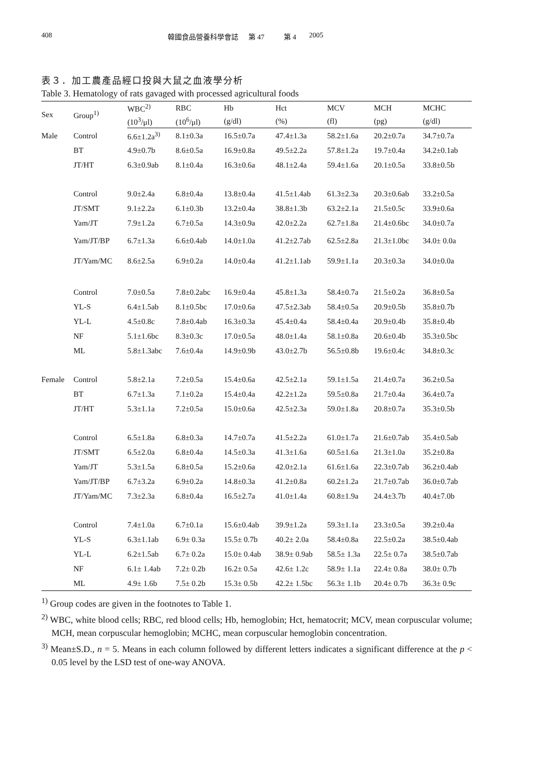408 韓國食品營養科學會誌 第 47 第 4 2005
表３．加工農產品經口投與大鼠之血液學分析
Table 3. Hematology of rats gavaged with processed agricultural foods
| Sex | Group<sup>1)</sup> | WBC<sup>2)</sup> | RBC | Hb | Hct | MCV | MCH | MCHC |
| --- | --- | --- | --- | --- | --- | --- | --- | --- |
| | | (10<sup>3</sup>/μl) | (10<sup>6</sup>/μl) | (g/dl) | (%) | (fl) | (pg) | (g/dl) |
| Male | Control | 6.6±1.2a<sup>3)</sup> | 8.1±0.3a | 16.5±0.7a | 47.4±1.3a | 58.2±1.6a | 20.2±0.7a | 34.7±0.7a |
| | BT | 4.9±0.7b | 8.6±0.5a | 16.9±0.8a | 49.5±2.2a | 57.8±1.2a | 19.7±0.4a | 34.2±0.1ab |
| | JT/HT | 6.3±0.9ab | 8.1±0.4a | 16.3±0.6a | 48.1±2.4a | 59.4±1.6a | 20.1±0.5a | 33.8±0.5b |
| | Control | 9.0±2.4a | 6.8±0.4a | 13.8±0.4a | 41.5±1.4ab | 61.3±2.3a | 20.3±0.6ab | 33.2±0.5a |
| | JT/SMT | 9.1±2.2a | 6.1±0.3b | 13.2±0.4a | 38.8±1.3b | 63.2±2.1a | 21.5±0.5c | 33.9±0.6a |
| | Yam/JT | 7.9±1.2a | 6.7±0.5a | 14.3±0.9a | 42.0±2.2a | 62.7±1.8a | 21.4±0.6bc | 34.0±0.7a |
| | Yam/JT/BP | 6.7±1.3a | 6.6±0.4ab | 14.0±1.0a | 41.2±2.7ab | 62.5±2.8a | 21.3±1.0bc | 34.0± 0.0a |
| | JT/Yam/MC | 8.6±2.5a | 6.9±0.2a | 14.0±0.4a | 41.2±1.1ab | 59.9±1.1a | 20.3±0.3a | 34.0±0.0a |
| | Control | 7.0±0.5a | 7.8±0.2abc | 16.9±0.4a | 45.8±1.3a | 58.4±0.7a | 21.5±0.2a | 36.8±0.5a |
| | YL-S | 6.4±1.5ab | 8.1±0.5bc | 17.0±0.6a | 47.5±2.3ab | 58.4±0.5a | 20.9±0.5b | 35.8±0.7b |
| | YL-L | 4.5±0.8c | 7.8±0.4ab | 16.3±0.3a | 45.4±0.4a | 58.4±0.4a | 20.9±0.4b | 35.8±0.4b |
| | NF | 5.1±1.6bc | 8.3±0.3c | 17.0±0.5a | 48.0±1.4a | 58.1±0.8a | 20.6±0.4b | 35.3±0.5bc |
| | ML | 5.8±1.3abc | 7.6±0.4a | 14.9±0.9b | 43.0±2.7b | 56.5±0.8b | 19.6±0.4c | 34.8±0.3c |
| Female | Control | 5.8±2.1a | 7.2±0.5a | 15.4±0.6a | 42.5±2.1a | 59.1±1.5a | 21.4±0.7a | 36.2±0.5a |
| | BT | 6.7±1.3a | 7.1±0.2a | 15.4±0.4a | 42.2±1.2a | 59.5±0.8a | 21.7±0.4a | 36.4±0.7a |
| | JT/HT | 5.3±1.1a | 7.2±0.5a | 15.0±0.6a | 42.5±2.3a | 59.0±1.8a | 20.8±0.7a | 35.3±0.5b |
| | Control | 6.5±1.8a | 6.8±0.3a | 14.7±0.7a | 41.5±2.2a | 61.0±1.7a | 21.6±0.7ab | 35.4±0.5ab |
| | JT/SMT | 6.5±2.0a | 6.8±0.4a | 14.5±0.3a | 41.3±1.6a | 60.5±1.6a | 21.3±1.0a | 35.2±0.8a |
| | Yam/JT | 5.3±1.5a | 6.8±0.5a | 15.2±0.6a | 42.0±2.1a | 61.6±1.6a | 22.3±0.7ab | 36.2±0.4ab |
| | Yam/JT/BP | 6.7±3.2a | 6.9±0.2a | 14.8±0.3a | 41.2±0.8a | 60.2±1.2a | 21.7±0.7ab | 36.0±0.7ab |
| | JT/Yam/MC | 7.3±2.3a | 6.8±0.4a | 16.5±2.7a | 41.0±1.4a | 60.8±1.9a | 24.4±3.7b | 40.4±7.0b |
| | Control | 7.4±1.0a | 6.7±0.1a | 15.6±0.4ab | 39.9±1.2a | 59.3±1.1a | 23.3±0.5a | 39.2±0.4a |
| | YL-S | 6.3±1.1ab | 6.9± 0.3a | 15.5± 0.7b | 40.2± 2.0a | 58.4±0.8a | 22.5±0.2a | 38.5±0.4ab |
| | YL-L | 6.2±1.5ab | 6.7± 0.2a | 15.0± 0.4ab | 38.9± 0.9ab | 58.5± 1.3a | 22.5± 0.7a | 38.5±0.7ab |
| | NF | 6.1± 1.4ab | 7.2± 0.2b | 16.2± 0.5a | 42.6± 1.2c | 58.9± 1.1a | 22.4± 0.8a | 38.0± 0.7b |
| | ML | 4.9± 1.6b | 7.5± 0.2b | 15.3± 0.5b | 42.2± 1.5bc | 56.3± 1.1b | 20.4± 0.7b | 36.3± 0.9c |
<sup>1)</sup> Group codes are given in the footnotes to Table 1.
<sup>2)</sup> WBC, white blood cells; RBC, red blood cells; Hb, hemoglobin; Hct, hematocrit; MCV, mean corpuscular volume; MCH, mean corpuscular hemoglobin; MCHC, mean corpuscular hemoglobin concentration.
<sup>3)</sup> Mean±S.D., n = 5. Means in each column followed by different letters indicates a significant difference at the p < 0.05 level by the LSD test of one-way ANOVA.